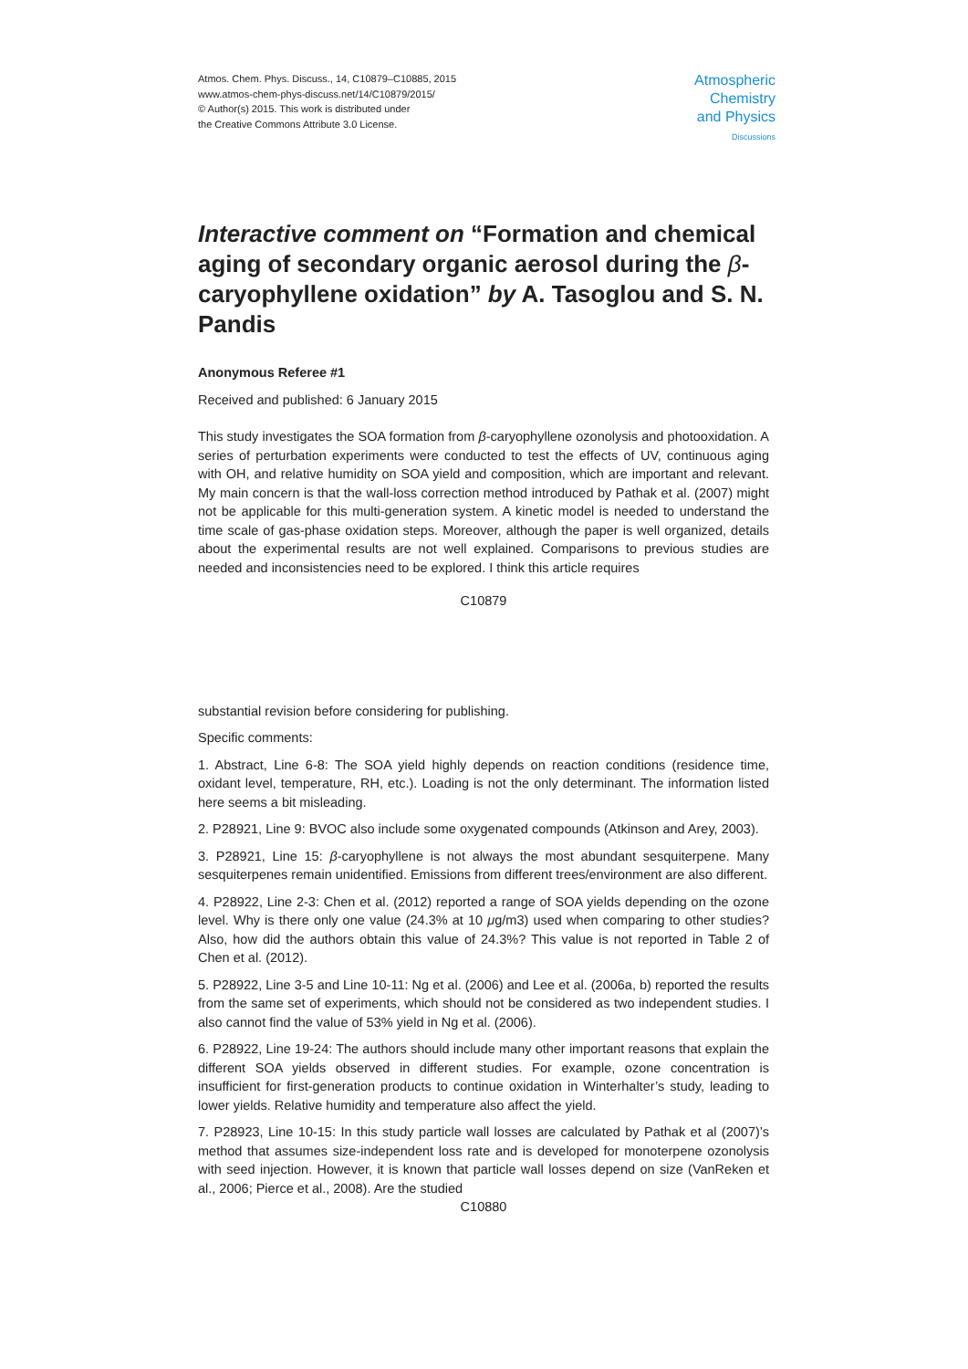Atmos. Chem. Phys. Discuss., 14, C10879–C10885, 2015
www.atmos-chem-phys-discuss.net/14/C10879/2015/
© Author(s) 2015. This work is distributed under
the Creative Commons Attribute 3.0 License.
Atmospheric
Chemistry
and Physics
Discussions
Interactive comment on “Formation and chemical aging of secondary organic aerosol during the β-caryophyllene oxidation” by A. Tasoglou and S. N. Pandis
Anonymous Referee #1
Received and published: 6 January 2015
This study investigates the SOA formation from β-caryophyllene ozonolysis and photooxidation. A series of perturbation experiments were conducted to test the effects of UV, continuous aging with OH, and relative humidity on SOA yield and composition, which are important and relevant. My main concern is that the wall-loss correction method introduced by Pathak et al. (2007) might not be applicable for this multi-generation system. A kinetic model is needed to understand the time scale of gas-phase oxidation steps. Moreover, although the paper is well organized, details about the experimental results are not well explained. Comparisons to previous studies are needed and inconsistencies need to be explored. I think this article requires
C10879
substantial revision before considering for publishing.
Specific comments:
1. Abstract, Line 6-8: The SOA yield highly depends on reaction conditions (residence time, oxidant level, temperature, RH, etc.). Loading is not the only determinant. The information listed here seems a bit misleading.
2. P28921, Line 9: BVOC also include some oxygenated compounds (Atkinson and Arey, 2003).
3. P28921, Line 15: β-caryophyllene is not always the most abundant sesquiterpene. Many sesquiterpenes remain unidentified. Emissions from different trees/environment are also different.
4. P28922, Line 2-3: Chen et al. (2012) reported a range of SOA yields depending on the ozone level. Why is there only one value (24.3% at 10 μg/m3) used when comparing to other studies? Also, how did the authors obtain this value of 24.3%? This value is not reported in Table 2 of Chen et al. (2012).
5. P28922, Line 3-5 and Line 10-11: Ng et al. (2006) and Lee et al. (2006a, b) reported the results from the same set of experiments, which should not be considered as two independent studies. I also cannot find the value of 53% yield in Ng et al. (2006).
6. P28922, Line 19-24: The authors should include many other important reasons that explain the different SOA yields observed in different studies. For example, ozone concentration is insufficient for first-generation products to continue oxidation in Winterhalter’s study, leading to lower yields. Relative humidity and temperature also affect the yield.
7. P28923, Line 10-15: In this study particle wall losses are calculated by Pathak et al (2007)’s method that assumes size-independent loss rate and is developed for monoterpene ozonolysis with seed injection. However, it is known that particle wall losses depend on size (VanReken et al., 2006; Pierce et al., 2008). Are the studied
C10880